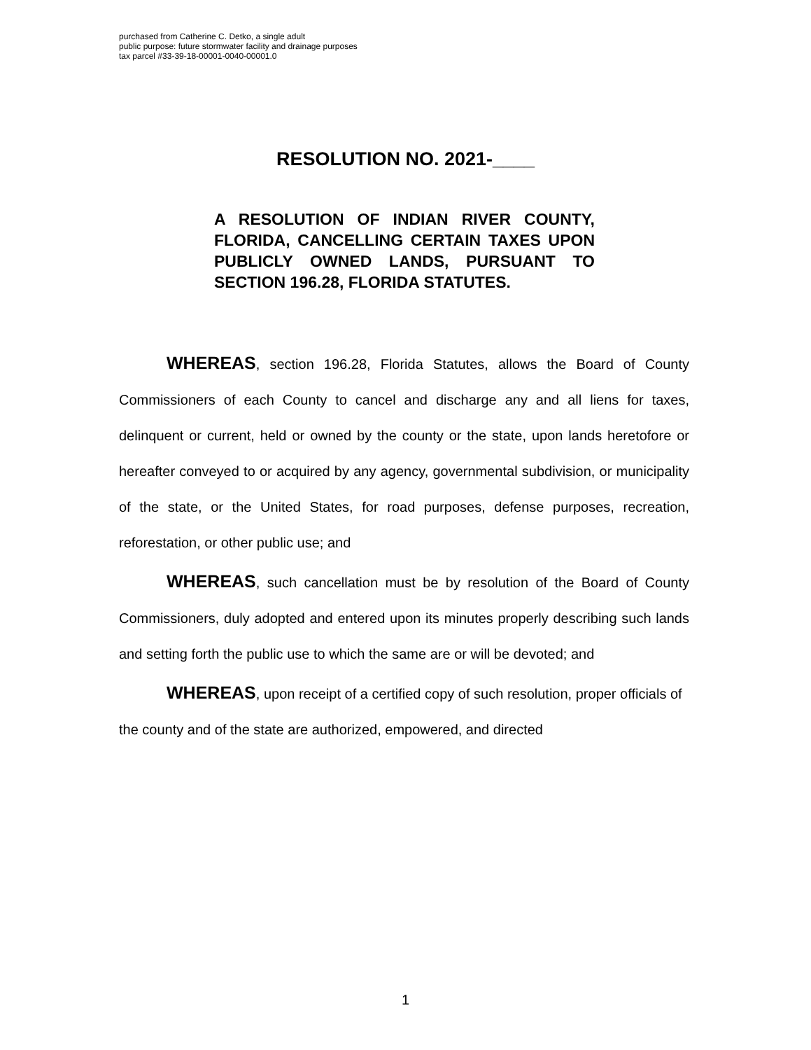purchased from Catherine C. Detko, a single adult
public purpose: future stormwater facility and drainage purposes
tax parcel #33-39-18-00001-0040-00001.0
RESOLUTION NO. 2021-____
A RESOLUTION OF INDIAN RIVER COUNTY, FLORIDA, CANCELLING CERTAIN TAXES UPON PUBLICLY OWNED LANDS, PURSUANT TO SECTION 196.28, FLORIDA STATUTES.
WHEREAS, section 196.28, Florida Statutes, allows the Board of County Commissioners of each County to cancel and discharge any and all liens for taxes, delinquent or current, held or owned by the county or the state, upon lands heretofore or hereafter conveyed to or acquired by any agency, governmental subdivision, or municipality of the state, or the United States, for road purposes, defense purposes, recreation, reforestation, or other public use; and
WHEREAS, such cancellation must be by resolution of the Board of County Commissioners, duly adopted and entered upon its minutes properly describing such lands and setting forth the public use to which the same are or will be devoted; and
WHEREAS, upon receipt of a certified copy of such resolution, proper officials of the county and of the state are authorized, empowered, and directed
1